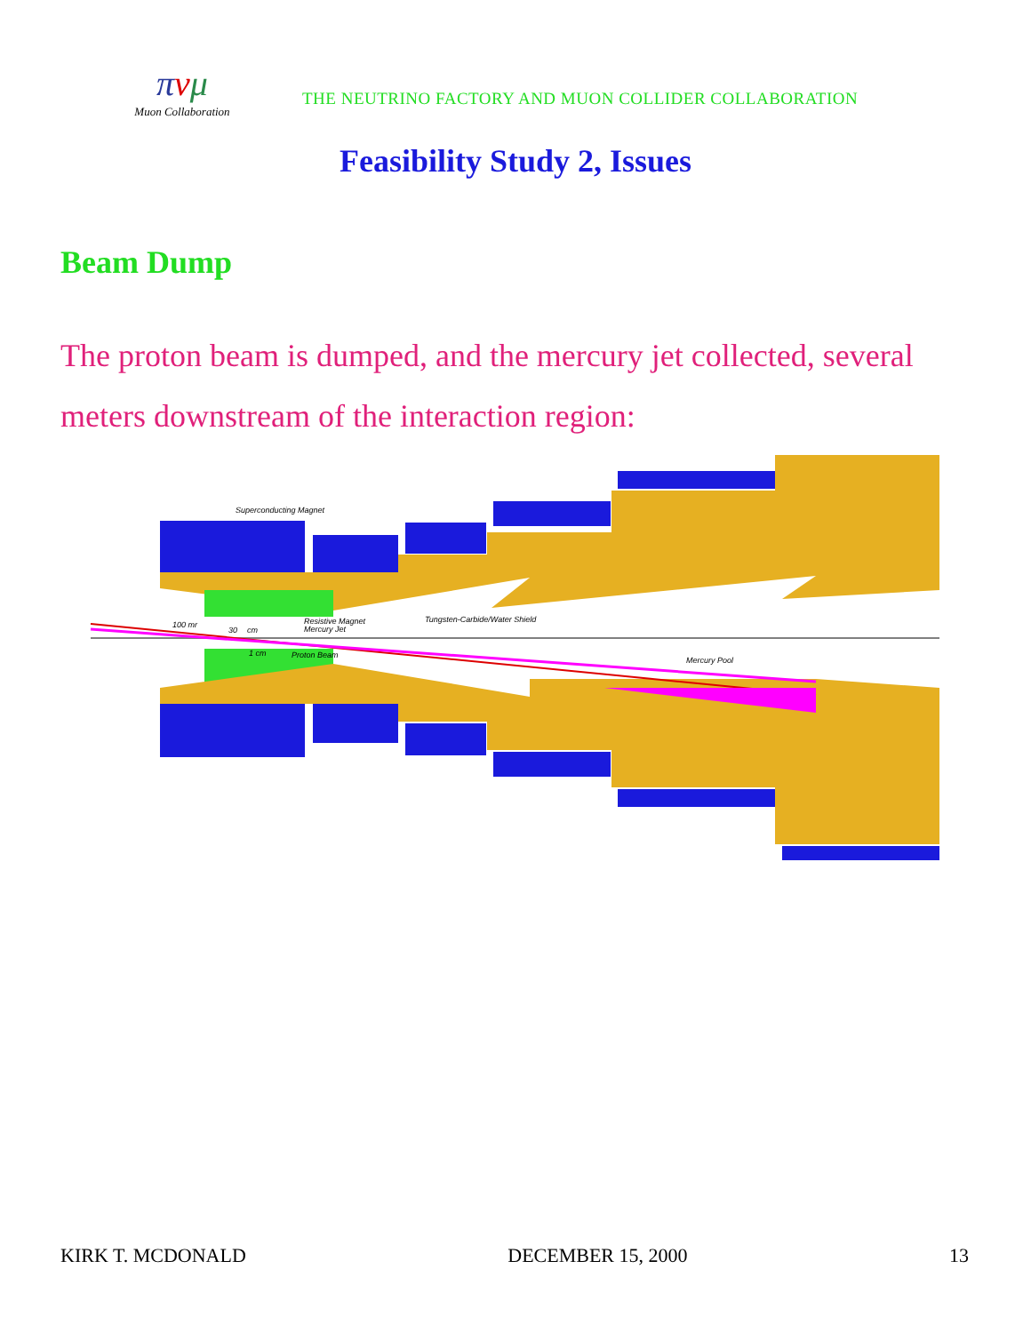πνμ
Muon Collaboration
THE NEUTRINO FACTORY AND MUON COLLIDER COLLABORATION
Feasibility Study 2, Issues
Beam Dump
The proton beam is dumped, and the mercury jet collected, several meters downstream of the interaction region:
Superconducting Magnet
Resistive Magnet
Mercury Jet
Tungsten-Carbide/Water Shield
100 mr
30
cm
1 cm
Proton Beam
Mercury Pool
KIRK T. MCDONALD DECEMBER 15, 2000 13